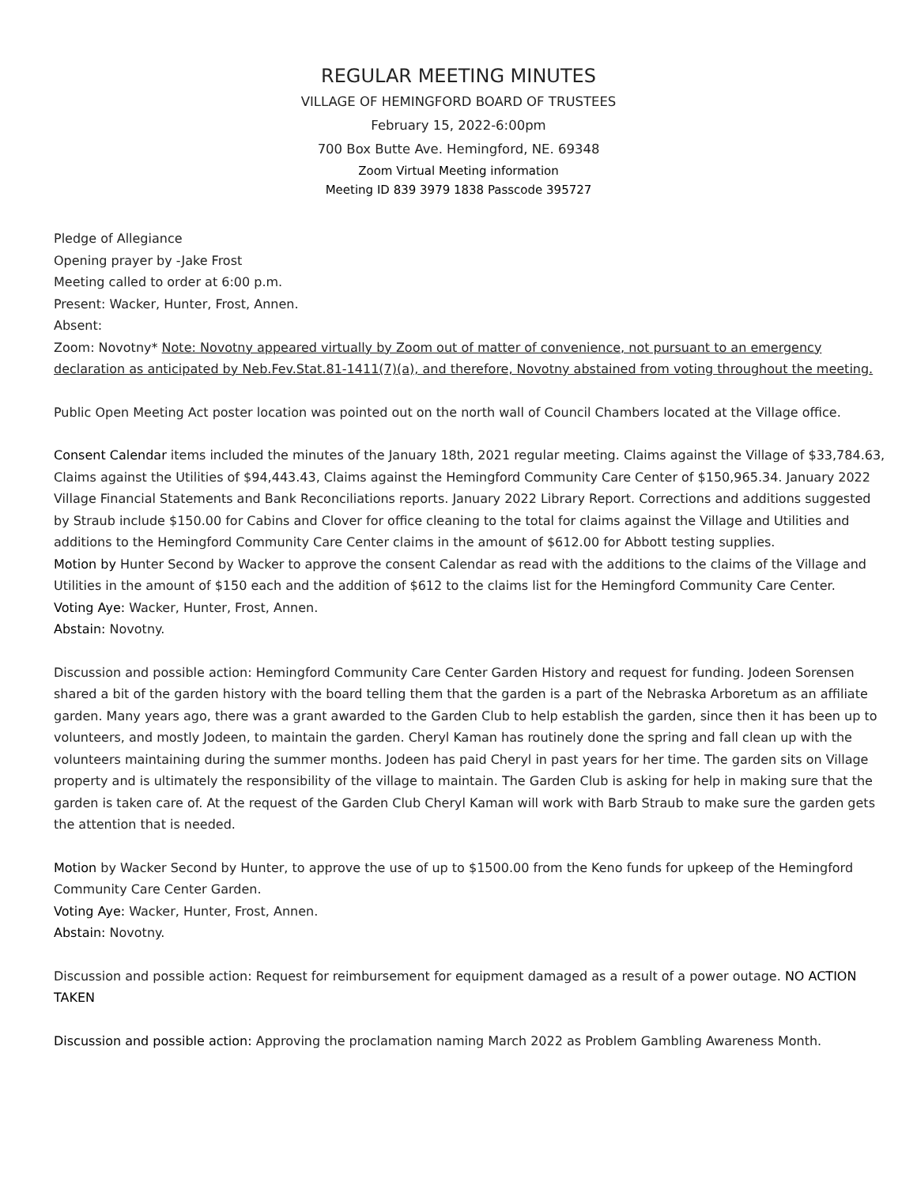REGULAR MEETING MINUTES
VILLAGE OF HEMINGFORD BOARD OF TRUSTEES
February 15, 2022-6:00pm
700 Box Butte Ave. Hemingford, NE. 69348
Zoom Virtual Meeting information
Meeting ID 839 3979 1838 Passcode 395727
Pledge of Allegiance
Opening prayer by -Jake Frost
Meeting called to order at 6:00 p.m.
Present: Wacker, Hunter, Frost, Annen.
Absent:
Zoom: Novotny* Note: Novotny appeared virtually by Zoom out of matter of convenience, not pursuant to an emergency declaration as anticipated by Neb.Fev.Stat.81-1411(7)(a), and therefore, Novotny abstained from voting throughout the meeting.
Public Open Meeting Act poster location was pointed out on the north wall of Council Chambers located at the Village office.
Consent Calendar items included the minutes of the January 18th, 2021 regular meeting. Claims against the Village of $33,784.63, Claims against the Utilities of $94,443.43, Claims against the Hemingford Community Care Center of $150,965.34. January 2022 Village Financial Statements and Bank Reconciliations reports. January 2022 Library Report. Corrections and additions suggested by Straub include $150.00 for Cabins and Clover for office cleaning to the total for claims against the Village and Utilities and additions to the Hemingford Community Care Center claims in the amount of $612.00 for Abbott testing supplies.
Motion by Hunter Second by Wacker to approve the consent Calendar as read with the additions to the claims of the Village and Utilities in the amount of $150 each and the addition of $612 to the claims list for the Hemingford Community Care Center.
Voting Aye: Wacker, Hunter, Frost, Annen.
Abstain: Novotny.
Discussion and possible action: Hemingford Community Care Center Garden History and request for funding. Jodeen Sorensen shared a bit of the garden history with the board telling them that the garden is a part of the Nebraska Arboretum as an affiliate garden. Many years ago, there was a grant awarded to the Garden Club to help establish the garden, since then it has been up to volunteers, and mostly Jodeen, to maintain the garden. Cheryl Kaman has routinely done the spring and fall clean up with the volunteers maintaining during the summer months. Jodeen has paid Cheryl in past years for her time. The garden sits on Village property and is ultimately the responsibility of the village to maintain. The Garden Club is asking for help in making sure that the garden is taken care of. At the request of the Garden Club Cheryl Kaman will work with Barb Straub to make sure the garden gets the attention that is needed.
Motion by Wacker Second by Hunter, to approve the use of up to $1500.00 from the Keno funds for upkeep of the Hemingford Community Care Center Garden.
Voting Aye: Wacker, Hunter, Frost, Annen.
Abstain: Novotny.
Discussion and possible action: Request for reimbursement for equipment damaged as a result of a power outage. NO ACTION TAKEN
Discussion and possible action: Approving the proclamation naming March 2022 as Problem Gambling Awareness Month.